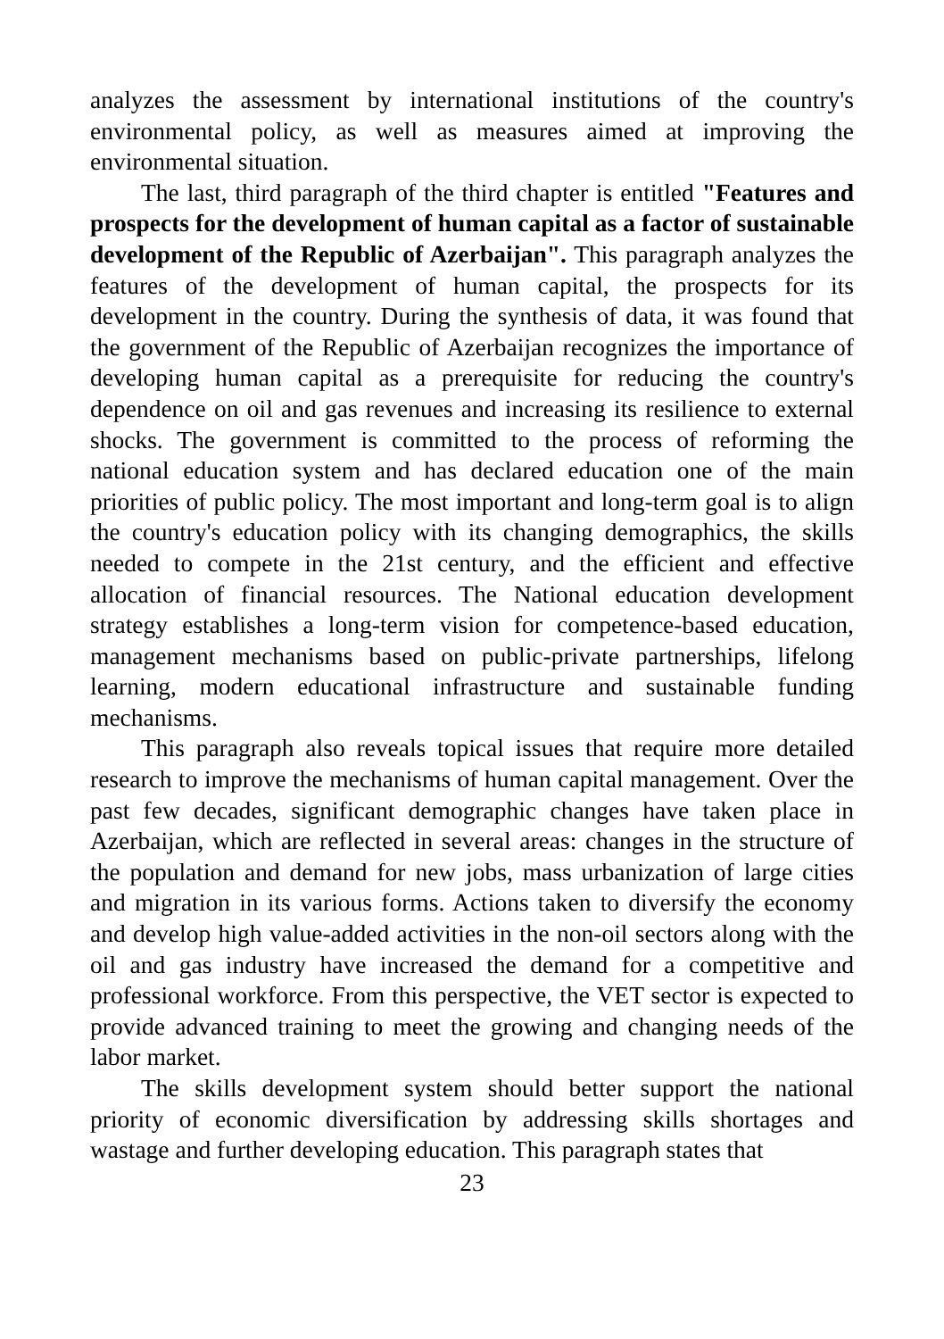analyzes the assessment by international institutions of the country's environmental policy, as well as measures aimed at improving the environmental situation.
The last, third paragraph of the third chapter is entitled "Features and prospects for the development of human capital as a factor of sustainable development of the Republic of Azerbaijan". This paragraph analyzes the features of the development of human capital, the prospects for its development in the country. During the synthesis of data, it was found that the government of the Republic of Azerbaijan recognizes the importance of developing human capital as a prerequisite for reducing the country's dependence on oil and gas revenues and increasing its resilience to external shocks. The government is committed to the process of reforming the national education system and has declared education one of the main priorities of public policy. The most important and long-term goal is to align the country's education policy with its changing demographics, the skills needed to compete in the 21st century, and the efficient and effective allocation of financial resources. The National education development strategy establishes a long-term vision for competence-based education, management mechanisms based on public-private partnerships, lifelong learning, modern educational infrastructure and sustainable funding mechanisms.
This paragraph also reveals topical issues that require more detailed research to improve the mechanisms of human capital management. Over the past few decades, significant demographic changes have taken place in Azerbaijan, which are reflected in several areas: changes in the structure of the population and demand for new jobs, mass urbanization of large cities and migration in its various forms. Actions taken to diversify the economy and develop high value-added activities in the non-oil sectors along with the oil and gas industry have increased the demand for a competitive and professional workforce. From this perspective, the VET sector is expected to provide advanced training to meet the growing and changing needs of the labor market.
The skills development system should better support the national priority of economic diversification by addressing skills shortages and wastage and further developing education. This paragraph states that
23